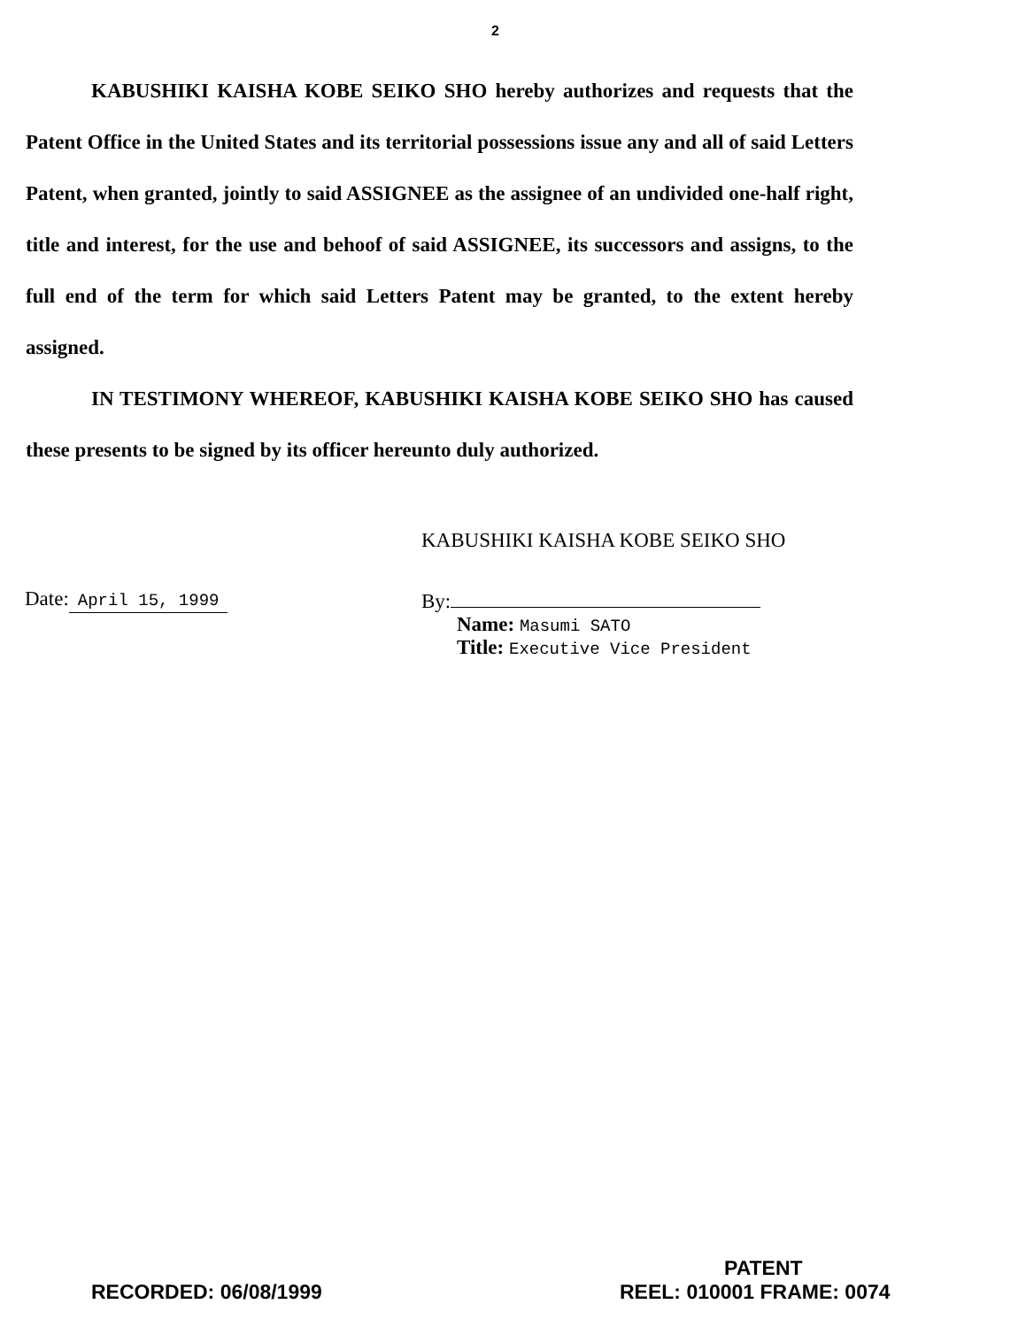2
KABUSHIKI KAISHA KOBE SEIKO SHO hereby authorizes and requests that the Patent Office in the United States and its territorial possessions issue any and all of said Letters Patent, when granted, jointly to said ASSIGNEE as the assignee of an undivided one-half right, title and interest, for the use and behoof of said ASSIGNEE, its successors and assigns, to the full end of the term for which said Letters Patent may be granted, to the extent hereby assigned.
IN TESTIMONY WHEREOF, KABUSHIKI KAISHA KOBE SEIKO SHO has caused these presents to be signed by its officer hereunto duly authorized.
KABUSHIKI KAISHA KOBE SEIKO SHO
Date: April 15, 1999
By:
Name: Masumi SATO
Title: Executive Vice President
PATENT
RECORDED: 06/08/1999 REEL: 010001 FRAME: 0074